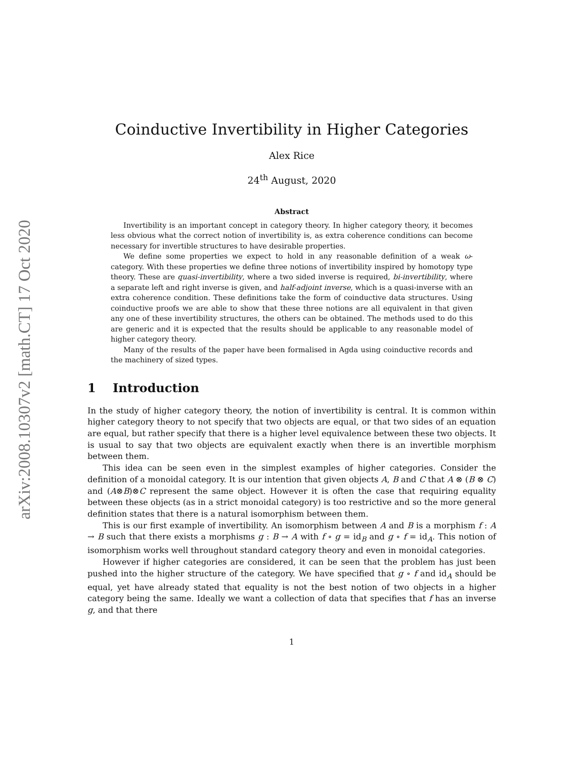arXiv:2008.10307v2 [math.CT] 17 Oct 2020
Coinductive Invertibility in Higher Categories
Alex Rice
24<sup>th</sup> August, 2020
Abstract
Invertibility is an important concept in category theory. In higher category theory, it becomes less obvious what the correct notion of invertibility is, as extra coherence conditions can become necessary for invertible structures to have desirable properties.
We define some properties we expect to hold in any reasonable definition of a weak ω-category. With these properties we define three notions of invertibility inspired by homotopy type theory. These are quasi-invertibility, where a two sided inverse is required, bi-invertibility, where a separate left and right inverse is given, and half-adjoint inverse, which is a quasi-inverse with an extra coherence condition. These definitions take the form of coinductive data structures. Using coinductive proofs we are able to show that these three notions are all equivalent in that given any one of these invertibility structures, the others can be obtained. The methods used to do this are generic and it is expected that the results should be applicable to any reasonable model of higher category theory.
Many of the results of the paper have been formalised in Agda using coinductive records and the machinery of sized types.
1 Introduction
In the study of higher category theory, the notion of invertibility is central. It is common within higher category theory to not specify that two objects are equal, or that two sides of an equation are equal, but rather specify that there is a higher level equivalence between these two objects. It is usual to say that two objects are equivalent exactly when there is an invertible morphism between them.
This idea can be seen even in the simplest examples of higher categories. Consider the definition of a monoidal category. It is our intention that given objects A, B and C that A ⊗ (B ⊗ C) and (A⊗B)⊗C represent the same object. However it is often the case that requiring equality between these objects (as in a strict monoidal category) is too restrictive and so the more general definition states that there is a natural isomorphism between them.
This is our first example of invertibility. An isomorphism between A and B is a morphism f : A → B such that there exists a morphisms g : B → A with f ∘ g = id<sub>B</sub> and g ∘ f = id<sub>A</sub>. This notion of isomorphism works well throughout standard category theory and even in monoidal categories.
However if higher categories are considered, it can be seen that the problem has just been pushed into the higher structure of the category. We have specified that g ∘ f and id<sub>A</sub> should be equal, yet have already stated that equality is not the best notion of two objects in a higher category being the same. Ideally we want a collection of data that specifies that f has an inverse g, and that there
1